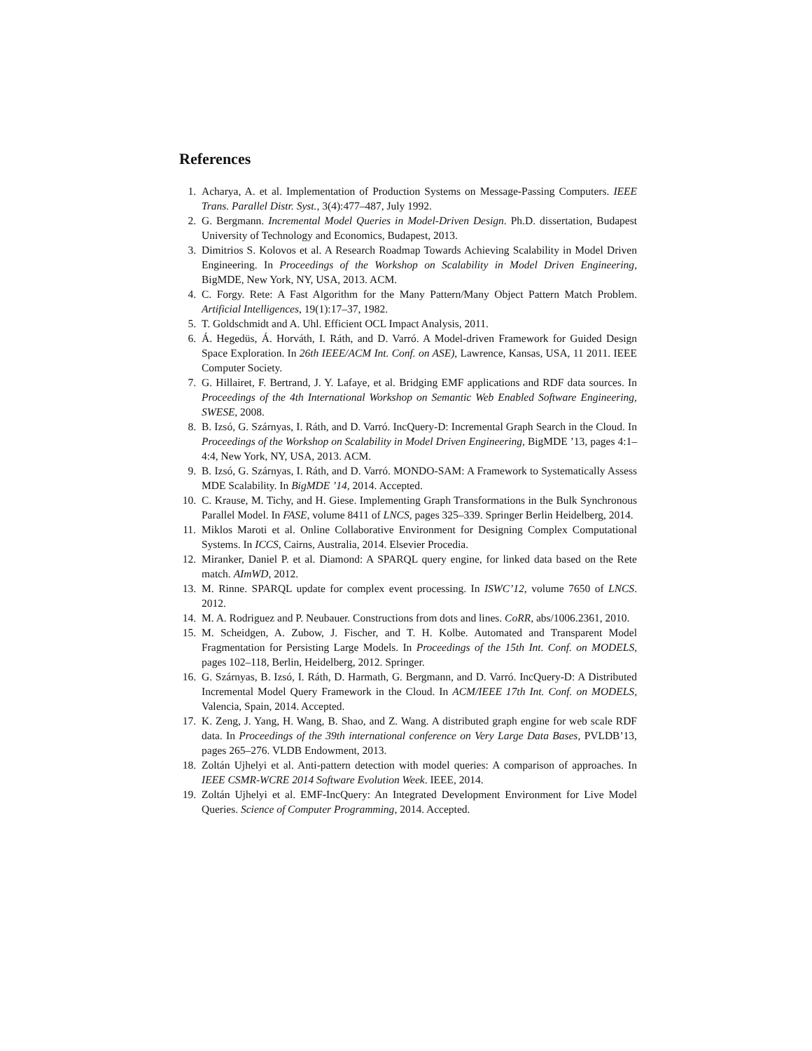References
1. Acharya, A. et al. Implementation of Production Systems on Message-Passing Computers. IEEE Trans. Parallel Distr. Syst., 3(4):477–487, July 1992.
2. G. Bergmann. Incremental Model Queries in Model-Driven Design. Ph.D. dissertation, Budapest University of Technology and Economics, Budapest, 2013.
3. Dimitrios S. Kolovos et al. A Research Roadmap Towards Achieving Scalability in Model Driven Engineering. In Proceedings of the Workshop on Scalability in Model Driven Engineering, BigMDE, New York, NY, USA, 2013. ACM.
4. C. Forgy. Rete: A Fast Algorithm for the Many Pattern/Many Object Pattern Match Problem. Artificial Intelligences, 19(1):17–37, 1982.
5. T. Goldschmidt and A. Uhl. Efficient OCL Impact Analysis, 2011.
6. Á. Hegedüs, Á. Horváth, I. Ráth, and D. Varró. A Model-driven Framework for Guided Design Space Exploration. In 26th IEEE/ACM Int. Conf. on ASE), Lawrence, Kansas, USA, 11 2011. IEEE Computer Society.
7. G. Hillairet, F. Bertrand, J. Y. Lafaye, et al. Bridging EMF applications and RDF data sources. In Proceedings of the 4th International Workshop on Semantic Web Enabled Software Engineering, SWESE, 2008.
8. B. Izsó, G. Szárnyas, I. Ráth, and D. Varró. IncQuery-D: Incremental Graph Search in the Cloud. In Proceedings of the Workshop on Scalability in Model Driven Engineering, BigMDE ’13, pages 4:1–4:4, New York, NY, USA, 2013. ACM.
9. B. Izsó, G. Szárnyas, I. Ráth, and D. Varró. MONDO-SAM: A Framework to Systematically Assess MDE Scalability. In BigMDE ’14, 2014. Accepted.
10. C. Krause, M. Tichy, and H. Giese. Implementing Graph Transformations in the Bulk Synchronous Parallel Model. In FASE, volume 8411 of LNCS, pages 325–339. Springer Berlin Heidelberg, 2014.
11. Miklos Maroti et al. Online Collaborative Environment for Designing Complex Computational Systems. In ICCS, Cairns, Australia, 2014. Elsevier Procedia.
12. Miranker, Daniel P. et al. Diamond: A SPARQL query engine, for linked data based on the Rete match. AImWD, 2012.
13. M. Rinne. SPARQL update for complex event processing. In ISWC’12, volume 7650 of LNCS. 2012.
14. M. A. Rodriguez and P. Neubauer. Constructions from dots and lines. CoRR, abs/1006.2361, 2010.
15. M. Scheidgen, A. Zubow, J. Fischer, and T. H. Kolbe. Automated and Transparent Model Fragmentation for Persisting Large Models. In Proceedings of the 15th Int. Conf. on MODELS, pages 102–118, Berlin, Heidelberg, 2012. Springer.
16. G. Szárnyas, B. Izsó, I. Ráth, D. Harmath, G. Bergmann, and D. Varró. IncQuery-D: A Distributed Incremental Model Query Framework in the Cloud. In ACM/IEEE 17th Int. Conf. on MODELS, Valencia, Spain, 2014. Accepted.
17. K. Zeng, J. Yang, H. Wang, B. Shao, and Z. Wang. A distributed graph engine for web scale RDF data. In Proceedings of the 39th international conference on Very Large Data Bases, PVLDB’13, pages 265–276. VLDB Endowment, 2013.
18. Zoltán Ujhelyi et al. Anti-pattern detection with model queries: A comparison of approaches. In IEEE CSMR-WCRE 2014 Software Evolution Week. IEEE, 2014.
19. Zoltán Ujhelyi et al. EMF-IncQuery: An Integrated Development Environment for Live Model Queries. Science of Computer Programming, 2014. Accepted.